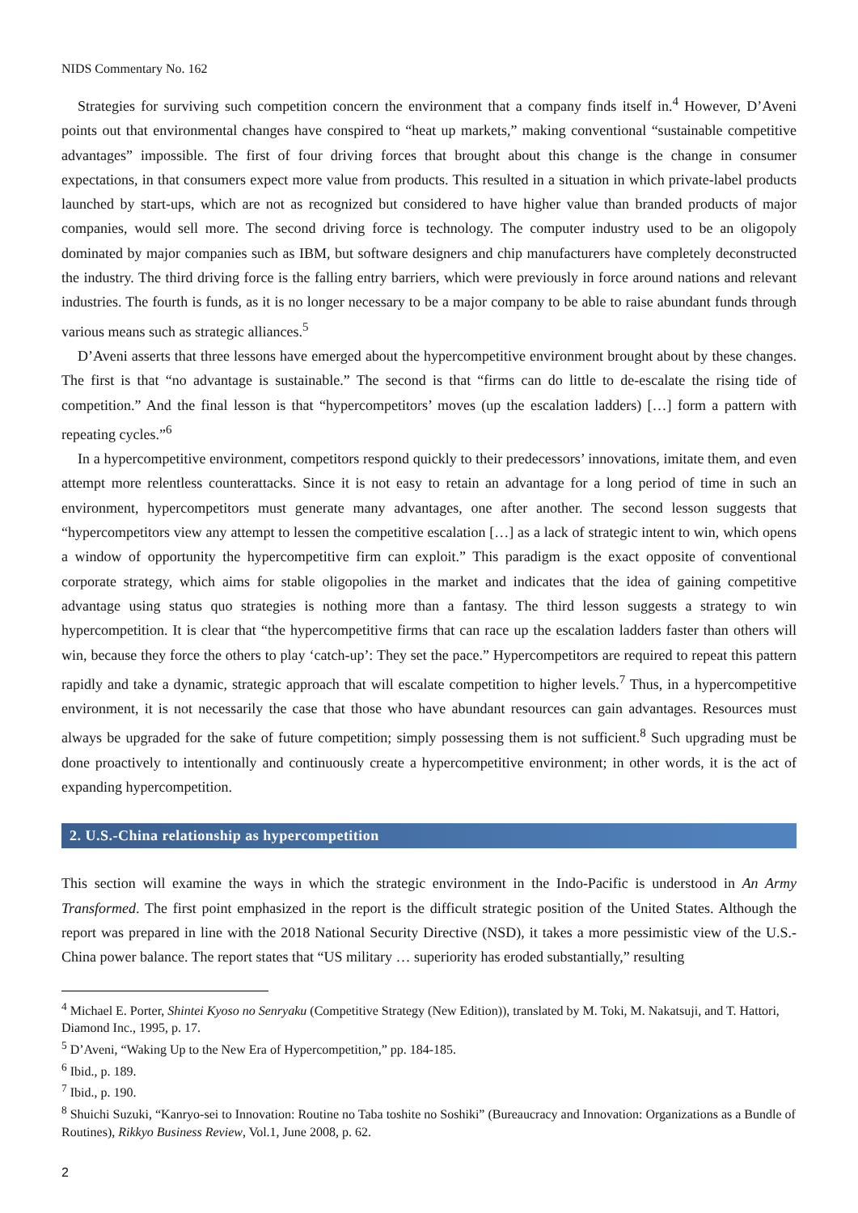NIDS Commentary No. 162
Strategies for surviving such competition concern the environment that a company finds itself in.<sup>4</sup> However, D’Aveni points out that environmental changes have conspired to “heat up markets,” making conventional “sustainable competitive advantages” impossible. The first of four driving forces that brought about this change is the change in consumer expectations, in that consumers expect more value from products. This resulted in a situation in which private-label products launched by start-ups, which are not as recognized but considered to have higher value than branded products of major companies, would sell more. The second driving force is technology. The computer industry used to be an oligopoly dominated by major companies such as IBM, but software designers and chip manufacturers have completely deconstructed the industry. The third driving force is the falling entry barriers, which were previously in force around nations and relevant industries. The fourth is funds, as it is no longer necessary to be a major company to be able to raise abundant funds through various means such as strategic alliances.<sup>5</sup>
D’Aveni asserts that three lessons have emerged about the hypercompetitive environment brought about by these changes. The first is that “no advantage is sustainable.” The second is that “firms can do little to de-escalate the rising tide of competition.” And the final lesson is that “hypercompetitors’ moves (up the escalation ladders) […] form a pattern with repeating cycles.”<sup>6</sup>
In a hypercompetitive environment, competitors respond quickly to their predecessors’ innovations, imitate them, and even attempt more relentless counterattacks. Since it is not easy to retain an advantage for a long period of time in such an environment, hypercompetitors must generate many advantages, one after another. The second lesson suggests that “hypercompetitors view any attempt to lessen the competitive escalation […] as a lack of strategic intent to win, which opens a window of opportunity the hypercompetitive firm can exploit.” This paradigm is the exact opposite of conventional corporate strategy, which aims for stable oligopolies in the market and indicates that the idea of gaining competitive advantage using status quo strategies is nothing more than a fantasy. The third lesson suggests a strategy to win hypercompetition. It is clear that “the hypercompetitive firms that can race up the escalation ladders faster than others will win, because they force the others to play ‘catch-up’: They set the pace.” Hypercompetitors are required to repeat this pattern rapidly and take a dynamic, strategic approach that will escalate competition to higher levels.<sup>7</sup> Thus, in a hypercompetitive environment, it is not necessarily the case that those who have abundant resources can gain advantages. Resources must always be upgraded for the sake of future competition; simply possessing them is not sufficient.<sup>8</sup> Such upgrading must be done proactively to intentionally and continuously create a hypercompetitive environment; in other words, it is the act of expanding hypercompetition.
2. U.S.-China relationship as hypercompetition
This section will examine the ways in which the strategic environment in the Indo-Pacific is understood in An Army Transformed. The first point emphasized in the report is the difficult strategic position of the United States. Although the report was prepared in line with the 2018 National Security Directive (NSD), it takes a more pessimistic view of the U.S.-China power balance. The report states that “US military … superiority has eroded substantially,” resulting
<sup>4</sup> Michael E. Porter, Shintei Kyoso no Senryaku (Competitive Strategy (New Edition)), translated by M. Toki, M. Nakatsuji, and T. Hattori, Diamond Inc., 1995, p. 17.
<sup>5</sup> D’Aveni, “Waking Up to the New Era of Hypercompetition,” pp. 184-185.
<sup>6</sup> Ibid., p. 189.
<sup>7</sup> Ibid., p. 190.
<sup>8</sup> Shuichi Suzuki, “Kanryo-sei to Innovation: Routine no Taba toshite no Soshiki” (Bureaucracy and Innovation: Organizations as a Bundle of Routines), Rikkyo Business Review, Vol.1, June 2008, p. 62.
2